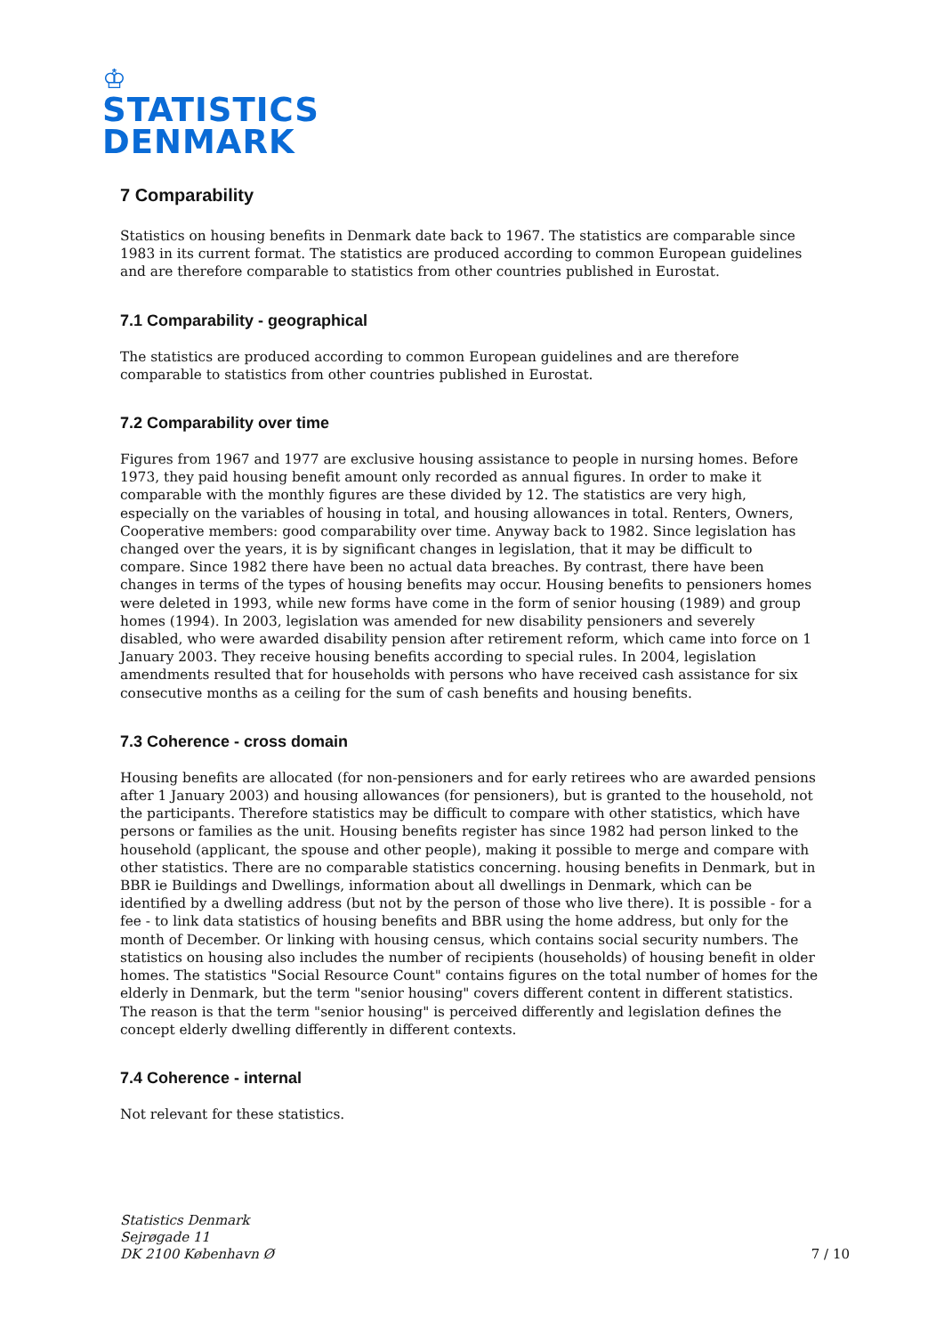♔
STATISTICS
DENMARK
7 Comparability
Statistics on housing benefits in Denmark date back to 1967. The statistics are comparable since 1983 in its current format. The statistics are produced according to common European guidelines and are therefore comparable to statistics from other countries published in Eurostat.
7.1 Comparability - geographical
The statistics are produced according to common European guidelines and are therefore comparable to statistics from other countries published in Eurostat.
7.2 Comparability over time
Figures from 1967 and 1977 are exclusive housing assistance to people in nursing homes. Before 1973, they paid housing benefit amount only recorded as annual figures. In order to make it comparable with the monthly figures are these divided by 12. The statistics are very high, especially on the variables of housing in total, and housing allowances in total. Renters, Owners, Cooperative members: good comparability over time. Anyway back to 1982. Since legislation has changed over the years, it is by significant changes in legislation, that it may be difficult to compare. Since 1982 there have been no actual data breaches. By contrast, there have been changes in terms of the types of housing benefits may occur. Housing benefits to pensioners homes were deleted in 1993, while new forms have come in the form of senior housing (1989) and group homes (1994). In 2003, legislation was amended for new disability pensioners and severely disabled, who were awarded disability pension after retirement reform, which came into force on 1 January 2003. They receive housing benefits according to special rules. In 2004, legislation amendments resulted that for households with persons who have received cash assistance for six consecutive months as a ceiling for the sum of cash benefits and housing benefits.
7.3 Coherence - cross domain
Housing benefits are allocated (for non-pensioners and for early retirees who are awarded pensions after 1 January 2003) and housing allowances (for pensioners), but is granted to the household, not the participants. Therefore statistics may be difficult to compare with other statistics, which have persons or families as the unit. Housing benefits register has since 1982 had person linked to the household (applicant, the spouse and other people), making it possible to merge and compare with other statistics. There are no comparable statistics concerning. housing benefits in Denmark, but in BBR ie Buildings and Dwellings, information about all dwellings in Denmark, which can be identified by a dwelling address (but not by the person of those who live there). It is possible - for a fee - to link data statistics of housing benefits and BBR using the home address, but only for the month of December. Or linking with housing census, which contains social security numbers. The statistics on housing also includes the number of recipients (households) of housing benefit in older homes. The statistics "Social Resource Count" contains figures on the total number of homes for the elderly in Denmark, but the term "senior housing" covers different content in different statistics. The reason is that the term "senior housing" is perceived differently and legislation defines the concept elderly dwelling differently in different contexts.
7.4 Coherence - internal
Not relevant for these statistics.
Statistics Denmark
Sejrøgade 11
DK 2100 København Ø
7 / 10